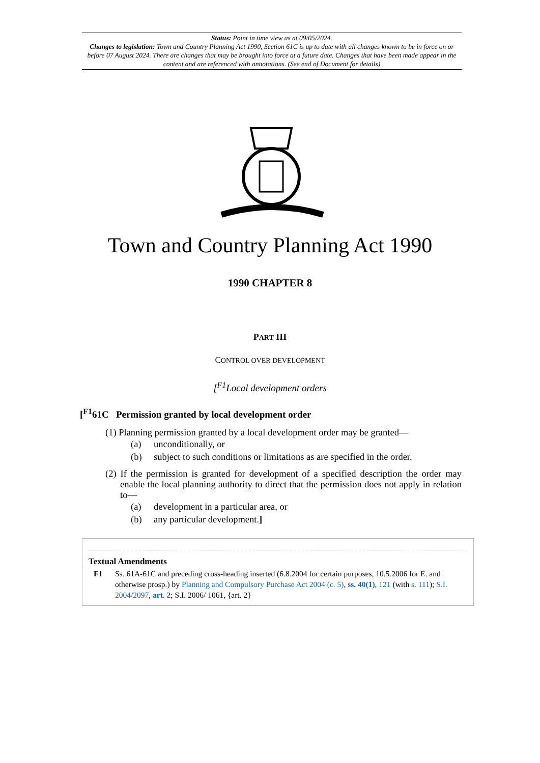Status: Point in time view as at 09/05/2024.
Changes to legislation: Town and Country Planning Act 1990, Section 61C is up to date with all changes known to be in force on or before 07 August 2024. There are changes that may be brought into force at a future date. Changes that have been made appear in the content and are referenced with annotations. (See end of Document for details)
Town and Country Planning Act 1990
1990 CHAPTER 8
PART III
CONTROL OVER DEVELOPMENT
[<sup>F1</sup>Local development orders
[<sup>F1</sup>61C Permission granted by local development order
(1) Planning permission granted by a local development order may be granted—
(a) unconditionally, or
(b) subject to such conditions or limitations as are specified in the order.
(2) If the permission is granted for development of a specified description the order may enable the local planning authority to direct that the permission does not apply in relation to—
(a) development in a particular area, or
(b) any particular development.]
Textual Amendments
F1 Ss. 61A-61C and preceding cross-heading inserted (6.8.2004 for certain purposes, 10.5.2006 for E. and otherwise prosp.) by Planning and Compulsory Purchase Act 2004 (c. 5), ss. 40(1), 121 (with s. 111); S.I. 2004/2097, art. 2; S.I. 2006/ 1061, {art. 2}